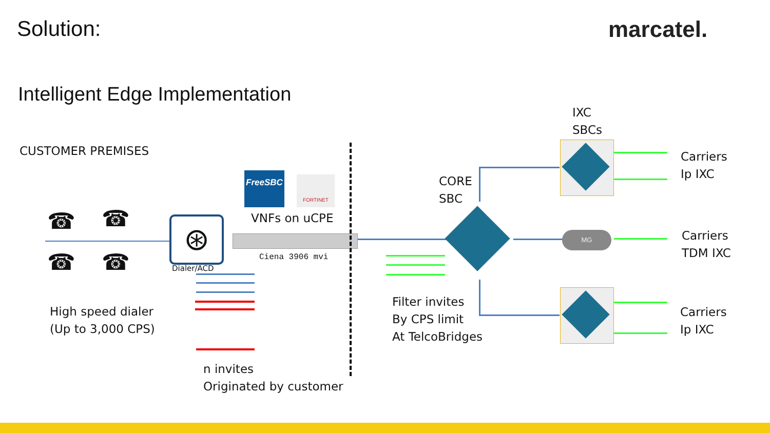Solution: marcatel.
Intelligent Edge Implementation
CUSTOMER PREMISES
IXC
SBCs
CORE
SBC
Carriers
Ip IXC
Carriers
TDM IXC
Carriers
Ip IXC
FreeSBC FORTINET
VNFs on uCPE
Ciena 3906 mvi
☎ ☎
☎ ☎
⊛
Dialer/ACD
High speed dialer
(Up to 3,000 CPS)
n invites
Originated by customer
MG
Filter invites
By CPS limit
At TelcoBridges